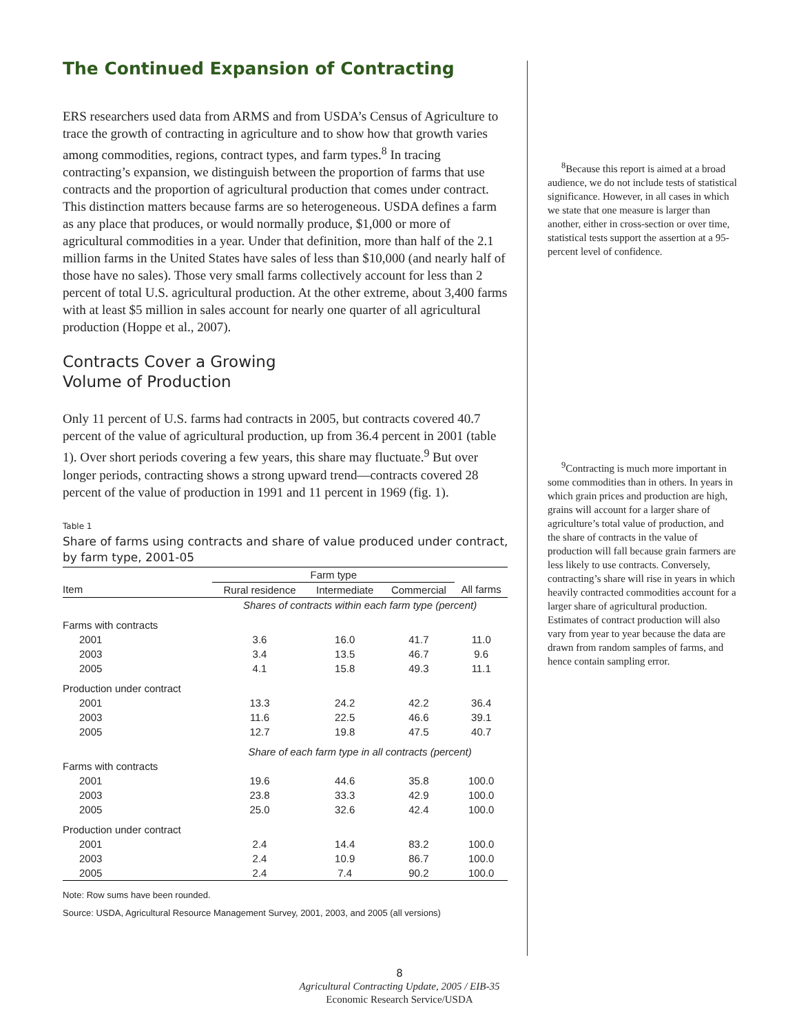The Continued Expansion of Contracting
ERS researchers used data from ARMS and from USDA’s Census of Agriculture to trace the growth of contracting in agriculture and to show how that growth varies among commodities, regions, contract types, and farm types.<sup>8</sup> In tracing contracting’s expansion, we distinguish between the proportion of farms that use contracts and the proportion of agricultural production that comes under contract. This distinction matters because farms are so heterogeneous. USDA defines a farm as any place that produces, or would normally produce, $1,000 or more of agricultural commodities in a year. Under that definition, more than half of the 2.1 million farms in the United States have sales of less than $10,000 (and nearly half of those have no sales). Those very small farms collectively account for less than 2 percent of total U.S. agricultural production. At the other extreme, about 3,400 farms with at least $5 million in sales account for nearly one quarter of all agricultural production (Hoppe et al., 2007).
Contracts Cover a Growing
Volume of Production
Only 11 percent of U.S. farms had contracts in 2005, but contracts covered 40.7 percent of the value of agricultural production, up from 36.4 percent in 2001 (table 1). Over short periods covering a few years, this share may fluctuate.<sup>9</sup> But over longer periods, contracting shows a strong upward trend—contracts covered 28 percent of the value of production in 1991 and 11 percent in 1969 (fig. 1).
Table 1
Share of farms using contracts and share of value produced under contract, by farm type, 2001-05
| | Farm type | | | |
| --- | --- | --- | --- | --- |
| Item | Rural residence | Intermediate | Commercial | All farms |
| | Shares of contracts within each farm type (percent) | | | |
| Farms with contracts | | | | |
| 2001 | 3.6 | 16.0 | 41.7 | 11.0 |
| 2003 | 3.4 | 13.5 | 46.7 | 9.6 |
| 2005 | 4.1 | 15.8 | 49.3 | 11.1 |
| Production under contract | | | | |
| 2001 | 13.3 | 24.2 | 42.2 | 36.4 |
| 2003 | 11.6 | 22.5 | 46.6 | 39.1 |
| 2005 | 12.7 | 19.8 | 47.5 | 40.7 |
| | Share of each farm type in all contracts (percent) | | | |
| Farms with contracts | | | | |
| 2001 | 19.6 | 44.6 | 35.8 | 100.0 |
| 2003 | 23.8 | 33.3 | 42.9 | 100.0 |
| 2005 | 25.0 | 32.6 | 42.4 | 100.0 |
| Production under contract | | | | |
| 2001 | 2.4 | 14.4 | 83.2 | 100.0 |
| 2003 | 2.4 | 10.9 | 86.7 | 100.0 |
| 2005 | 2.4 | 7.4 | 90.2 | 100.0 |
Note: Row sums have been rounded.
Source: USDA, Agricultural Resource Management Survey, 2001, 2003, and 2005 (all versions)
<sup>8</sup> Because this report is aimed at a broad audience, we do not include tests of statistical significance. However, in all cases in which we state that one measure is larger than another, either in cross-section or over time, statistical tests support the assertion at a 95-percent level of confidence.
<sup>9</sup> Contracting is much more important in some commodities than in others. In years in which grain prices and production are high, grains will account for a larger share of agriculture’s total value of production, and the share of contracts in the value of production will fall because grain farmers are less likely to use contracts. Conversely, contracting’s share will rise in years in which heavily contracted commodities account for a larger share of agricultural production. Estimates of contract production will also vary from year to year because the data are drawn from random samples of farms, and hence contain sampling error.
8
Agricultural Contracting Update, 2005 / EIB-35
Economic Research Service/USDA